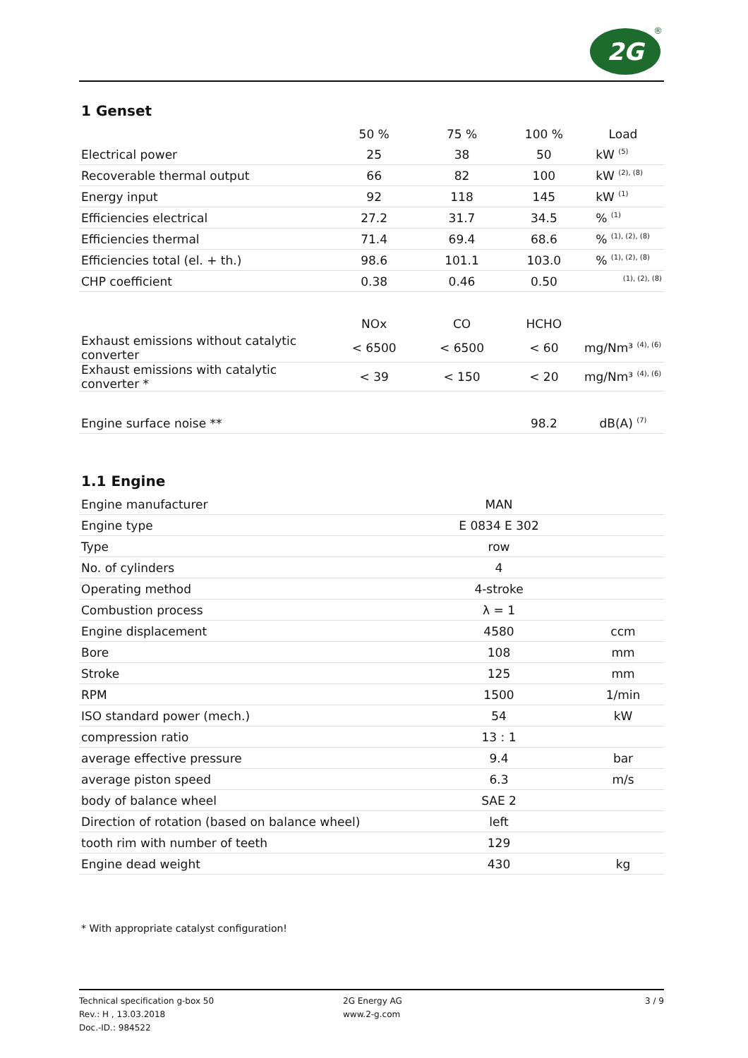2G ®
1 Genset
| | 50 % | 75 % | 100 % | Load |
| --- | --- | --- | --- | --- |
| Electrical power | 25 | 38 | 50 | kW <sup>(5)</sup> |
| Recoverable thermal output | 66 | 82 | 100 | kW <sup>(2), (8)</sup> |
| Energy input | 92 | 118 | 145 | kW <sup>(1)</sup> |
| Efficiencies electrical | 27.2 | 31.7 | 34.5 | % <sup>(1)</sup> |
| Efficiencies thermal | 71.4 | 69.4 | 68.6 | % <sup>(1), (2), (8)</sup> |
| Efficiencies total (el. + th.) | 98.6 | 101.1 | 103.0 | % <sup>(1), (2), (8)</sup> |
| CHP coefficient | 0.38 | 0.46 | 0.50 | <sup>(1), (2), (8)</sup> |
| | NOx | CO | HCHO | |
| Exhaust emissions without catalytic converter | < 6500 | < 6500 | < 60 | mg/Nm³ <sup>(4), (6)</sup> |
| Exhaust emissions with catalytic converter * | < 39 | < 150 | < 20 | mg/Nm³ <sup>(4), (6)</sup> |
| Engine surface noise ** | | | 98.2 | dB(A) <sup>(7)</sup> |
1.1 Engine
| Engine manufacturer | MAN | |
| Engine type | E 0834 E 302 | |
| Type | row | |
| No. of cylinders | 4 | |
| Operating method | 4-stroke | |
| Combustion process | λ = 1 | |
| Engine displacement | 4580 | ccm |
| Bore | 108 | mm |
| Stroke | 125 | mm |
| RPM | 1500 | 1/min |
| ISO standard power (mech.) | 54 | kW |
| compression ratio | 13 : 1 | |
| average effective pressure | 9.4 | bar |
| average piston speed | 6.3 | m/s |
| body of balance wheel | SAE 2 | |
| Direction of rotation (based on balance wheel) | left | |
| tooth rim with number of teeth | 129 | |
| Engine dead weight | 430 | kg |
* With appropriate catalyst configuration!
Technical specification g-box 50
Rev.: H , 13.03.2018
Doc.-ID.: 984522
2G Energy AG
www.2-g.com
3 / 9